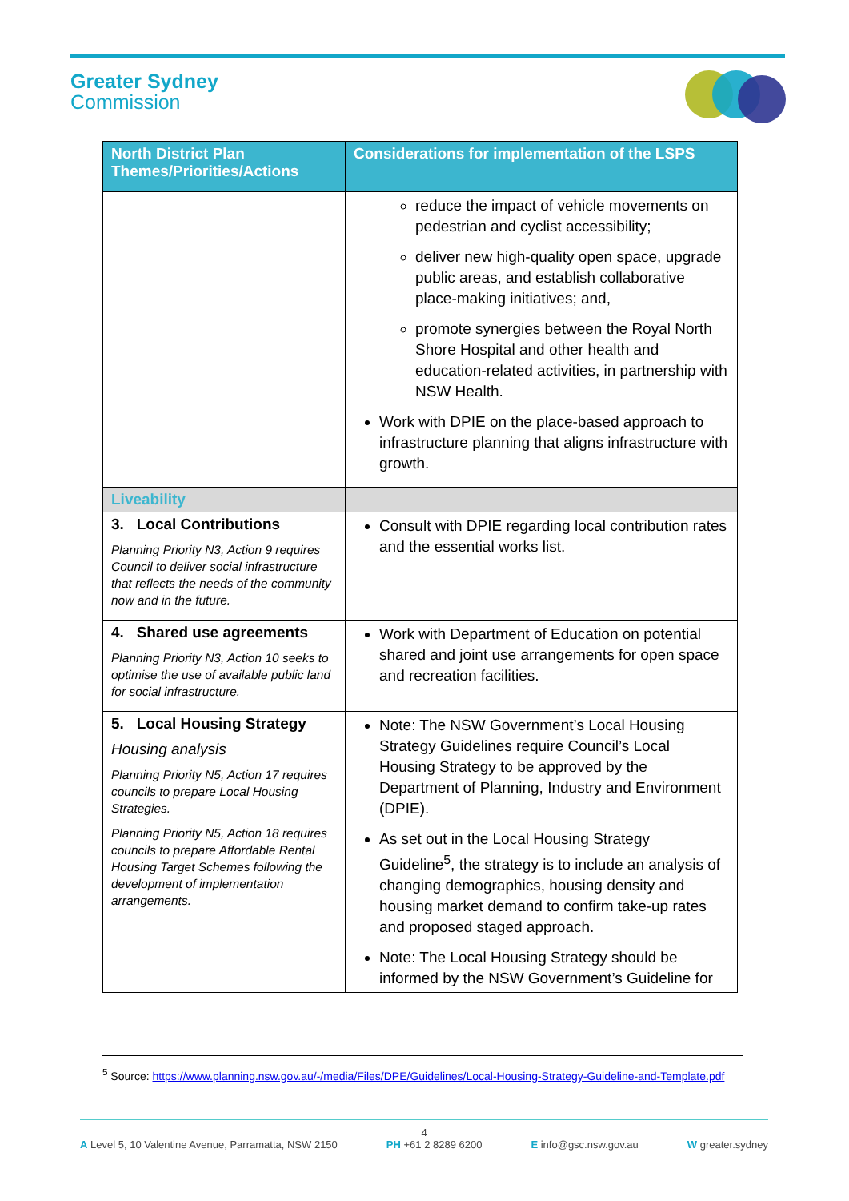Greater Sydney
Commission
| North District Plan Themes/Priorities/Actions | Considerations for implementation of the LSPS |
| --- | --- |
| | reduce the impact of vehicle movements on pedestrian and cyclist accessibility; deliver new high-quality open space, upgrade public areas, and establish collaborative place-making initiatives; and, promote synergies between the Royal North Shore Hospital and other health and education-related activities, in partnership with NSW Health. Work with DPIE on the place-based approach to infrastructure planning that aligns infrastructure with growth. |
| Liveability | |
| 3. Local Contributions Planning Priority N3, Action 9 requires Council to deliver social infrastructure that reflects the needs of the community now and in the future. | Consult with DPIE regarding local contribution rates and the essential works list. |
| 4. Shared use agreements Planning Priority N3, Action 10 seeks to optimise the use of available public land for social infrastructure. | Work with Department of Education on potential shared and joint use arrangements for open space and recreation facilities. |
| 5. Local Housing Strategy Housing analysis Planning Priority N5, Action 17 requires councils to prepare Local Housing Strategies. Planning Priority N5, Action 18 requires councils to prepare Affordable Rental Housing Target Schemes following the development of implementation arrangements. | Note: The NSW Government’s Local Housing Strategy Guidelines require Council’s Local Housing Strategy to be approved by the Department of Planning, Industry and Environment (DPIE). As set out in the Local Housing Strategy Guideline<sup>5</sup>, the strategy is to include an analysis of changing demographics, housing density and housing market demand to confirm take-up rates and proposed staged approach. Note: The Local Housing Strategy should be informed by the NSW Government’s Guideline for |
<sup>5</sup> Source: https://www.planning.nsw.gov.au/-/media/Files/DPE/Guidelines/Local-Housing-Strategy-Guideline-and-Template.pdf
4
A Level 5, 10 Valentine Avenue, Parramatta, NSW 2150 PH +61 2 8289 6200 E info@gsc.nsw.gov.au W greater.sydney